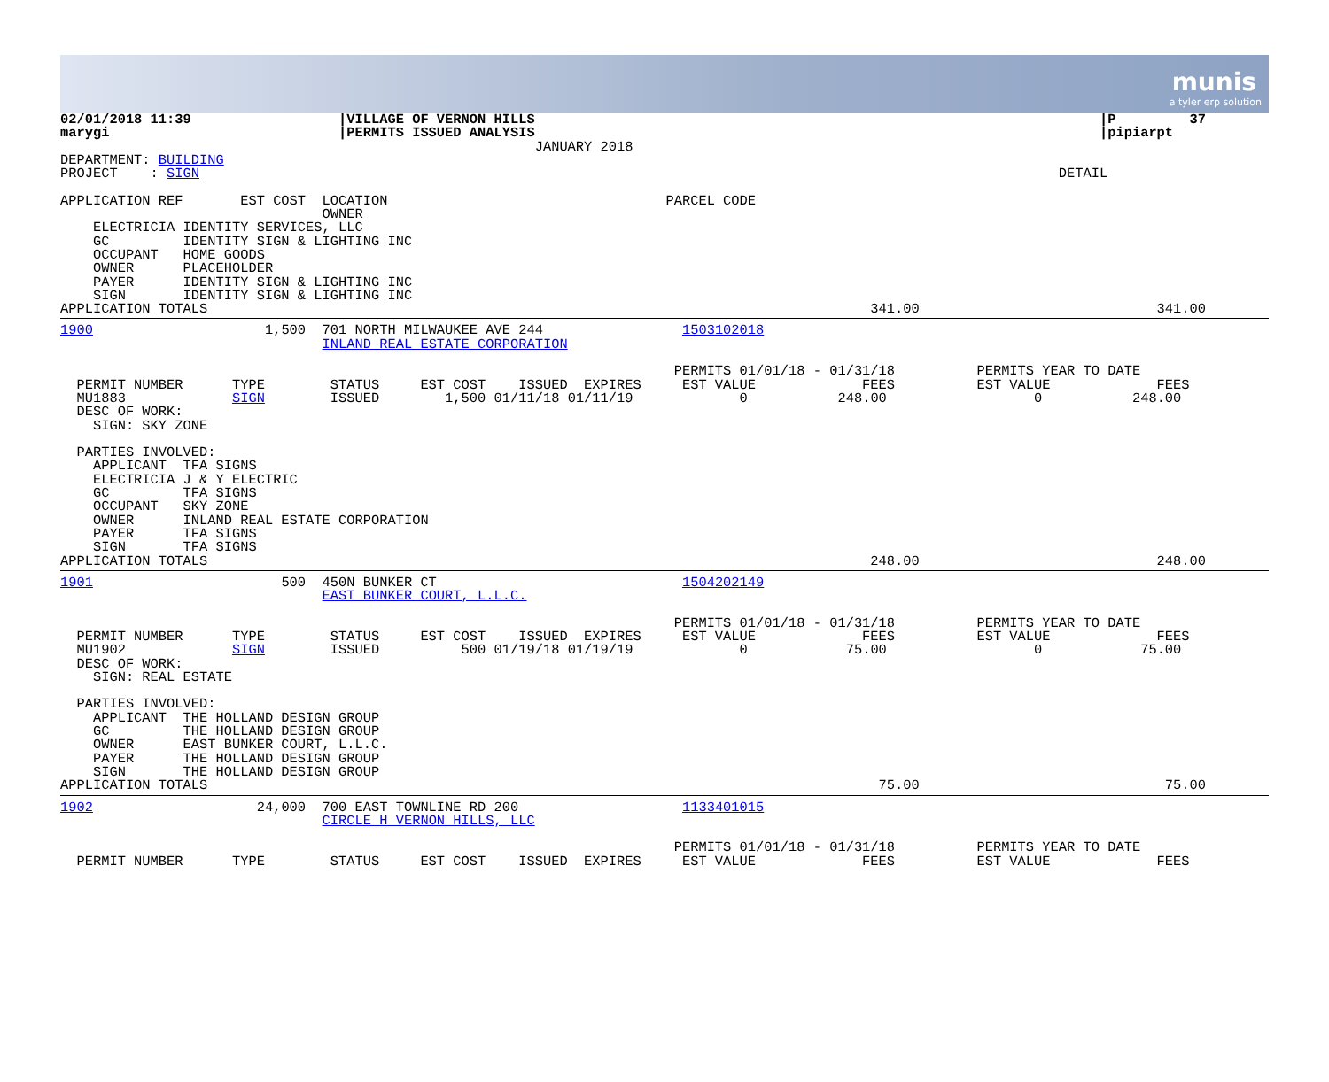munis
a tyler erp solution
02/01/2018 11:39                  |VILLAGE OF VERNON HILLS                                                                     |P         37
marygi                            |PERMITS ISSUED ANALYSIS                                                                     |pipiarpt
                                                          JANUARY 2018
DEPARTMENT: BUILDING
PROJECT    : SIGN                                                                                                         DETAIL

APPLICATION REF       EST COST  LOCATION                                  PARCEL CODE
                                OWNER
    ELECTRICIA IDENTITY SERVICES, LLC
    GC         IDENTITY SIGN & LIGHTING INC
    OCCUPANT   HOME GOODS
    OWNER      PLACEHOLDER
    PAYER      IDENTITY SIGN & LIGHTING INC
    SIGN       IDENTITY SIGN & LIGHTING INC
APPLICATION TOTALS                                                                                 341.00                             341.00
1900                     1,500  701 NORTH MILWAUKEE AVE 244                 1503102018
                                INLAND REAL ESTATE CORPORATION

                                                                           PERMITS 01/01/18 - 01/31/18          PERMITS YEAR TO DATE
  PERMIT NUMBER      TYPE        STATUS     EST COST    ISSUED  EXPIRES     EST VALUE             FEES          EST VALUE             FEES
  MU1883             SIGN        ISSUED        1,500 01/11/18 01/11/19             0           248.00                  0           248.00
  DESC OF WORK:
    SIGN: SKY ZONE

  PARTIES INVOLVED:
    APPLICANT  TFA SIGNS
    ELECTRICIA J & Y ELECTRIC
    GC         TFA SIGNS
    OCCUPANT   SKY ZONE
    OWNER      INLAND REAL ESTATE CORPORATION
    PAYER      TFA SIGNS
    SIGN       TFA SIGNS
APPLICATION TOTALS                                                                                 248.00                             248.00
1901                       500  450N BUNKER CT                              1504202149
                                EAST BUNKER COURT, L.L.C.

                                                                           PERMITS 01/01/18 - 01/31/18          PERMITS YEAR TO DATE
  PERMIT NUMBER      TYPE        STATUS     EST COST    ISSUED  EXPIRES     EST VALUE             FEES          EST VALUE             FEES
  MU1902             SIGN        ISSUED          500 01/19/18 01/19/19             0            75.00                  0            75.00
  DESC OF WORK:
    SIGN: REAL ESTATE

  PARTIES INVOLVED:
    APPLICANT  THE HOLLAND DESIGN GROUP
    GC         THE HOLLAND DESIGN GROUP
    OWNER      EAST BUNKER COURT, L.L.C.
    PAYER      THE HOLLAND DESIGN GROUP
    SIGN       THE HOLLAND DESIGN GROUP
APPLICATION TOTALS                                                                                  75.00                              75.00
1902                    24,000  700 EAST TOWNLINE RD 200                    1133401015
                                CIRCLE H VERNON HILLS, LLC

                                                                           PERMITS 01/01/18 - 01/31/18          PERMITS YEAR TO DATE
  PERMIT NUMBER      TYPE        STATUS     EST COST    ISSUED  EXPIRES     EST VALUE             FEES          EST VALUE             FEES